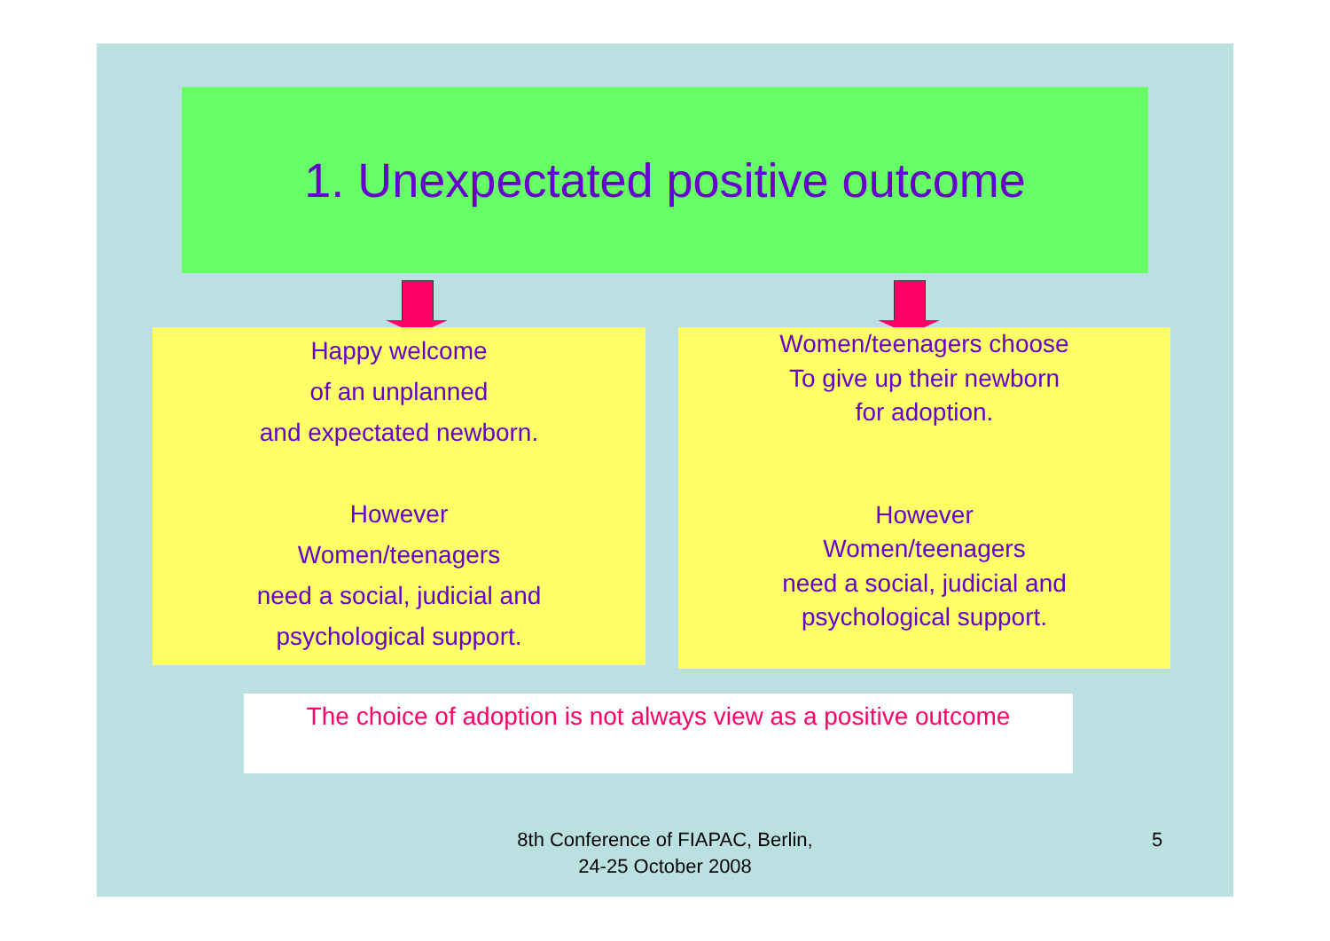1. Unexpectated positive outcome
Happy welcome
of an unplanned
and expectated newborn.
However
Women/teenagers
need a social, judicial and
psychological support.
Women/teenagers choose
To give up their newborn
for adoption.
However
Women/teenagers
need a social, judicial and
psychological support.
The choice of adoption is not always view as a positive outcome
8th Conference of FIAPAC, Berlin,
24-25 October 2008
5